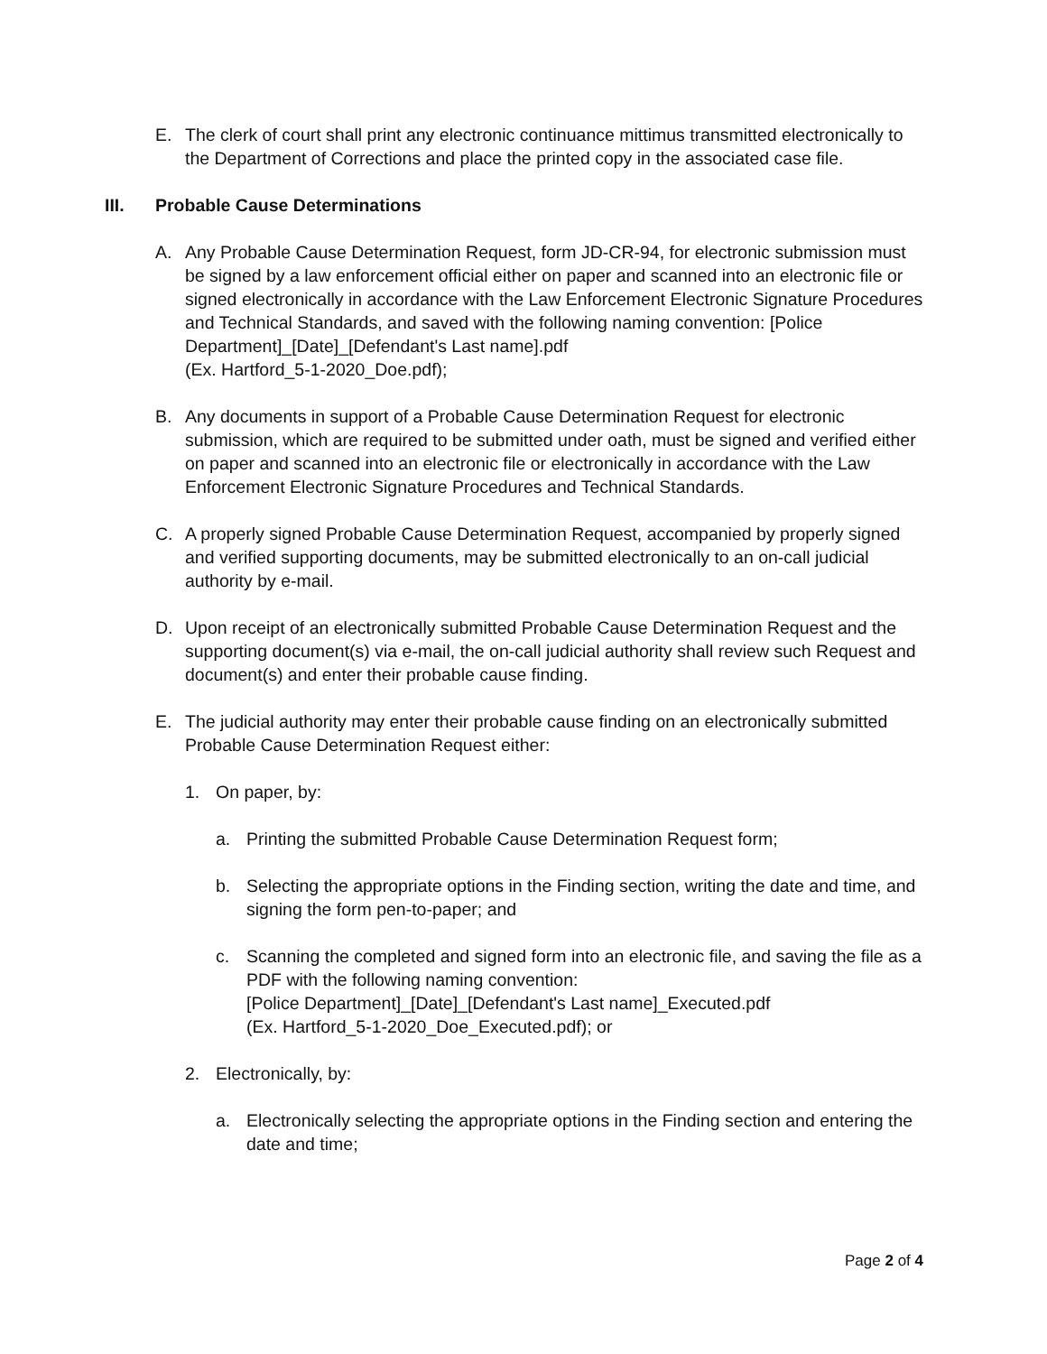E. The clerk of court shall print any electronic continuance mittimus transmitted electronically to the Department of Corrections and place the printed copy in the associated case file.
III. Probable Cause Determinations
A. Any Probable Cause Determination Request, form JD-CR-94, for electronic submission must be signed by a law enforcement official either on paper and scanned into an electronic file or signed electronically in accordance with the Law Enforcement Electronic Signature Procedures and Technical Standards, and saved with the following naming convention: [Police Department]_[Date]_[Defendant's Last name].pdf
(Ex. Hartford_5-1-2020_Doe.pdf);
B. Any documents in support of a Probable Cause Determination Request for electronic submission, which are required to be submitted under oath, must be signed and verified either on paper and scanned into an electronic file or electronically in accordance with the Law Enforcement Electronic Signature Procedures and Technical Standards.
C. A properly signed Probable Cause Determination Request, accompanied by properly signed and verified supporting documents, may be submitted electronically to an on-call judicial authority by e-mail.
D. Upon receipt of an electronically submitted Probable Cause Determination Request and the supporting document(s) via e-mail, the on-call judicial authority shall review such Request and document(s) and enter their probable cause finding.
E. The judicial authority may enter their probable cause finding on an electronically submitted Probable Cause Determination Request either:
1. On paper, by:
a. Printing the submitted Probable Cause Determination Request form;
b. Selecting the appropriate options in the Finding section, writing the date and time, and signing the form pen-to-paper; and
c. Scanning the completed and signed form into an electronic file, and saving the file as a PDF with the following naming convention:
[Police Department]_[Date]_[Defendant's Last name]_Executed.pdf
(Ex. Hartford_5-1-2020_Doe_Executed.pdf); or
2. Electronically, by:
a. Electronically selecting the appropriate options in the Finding section and entering the date and time;
Page 2 of 4